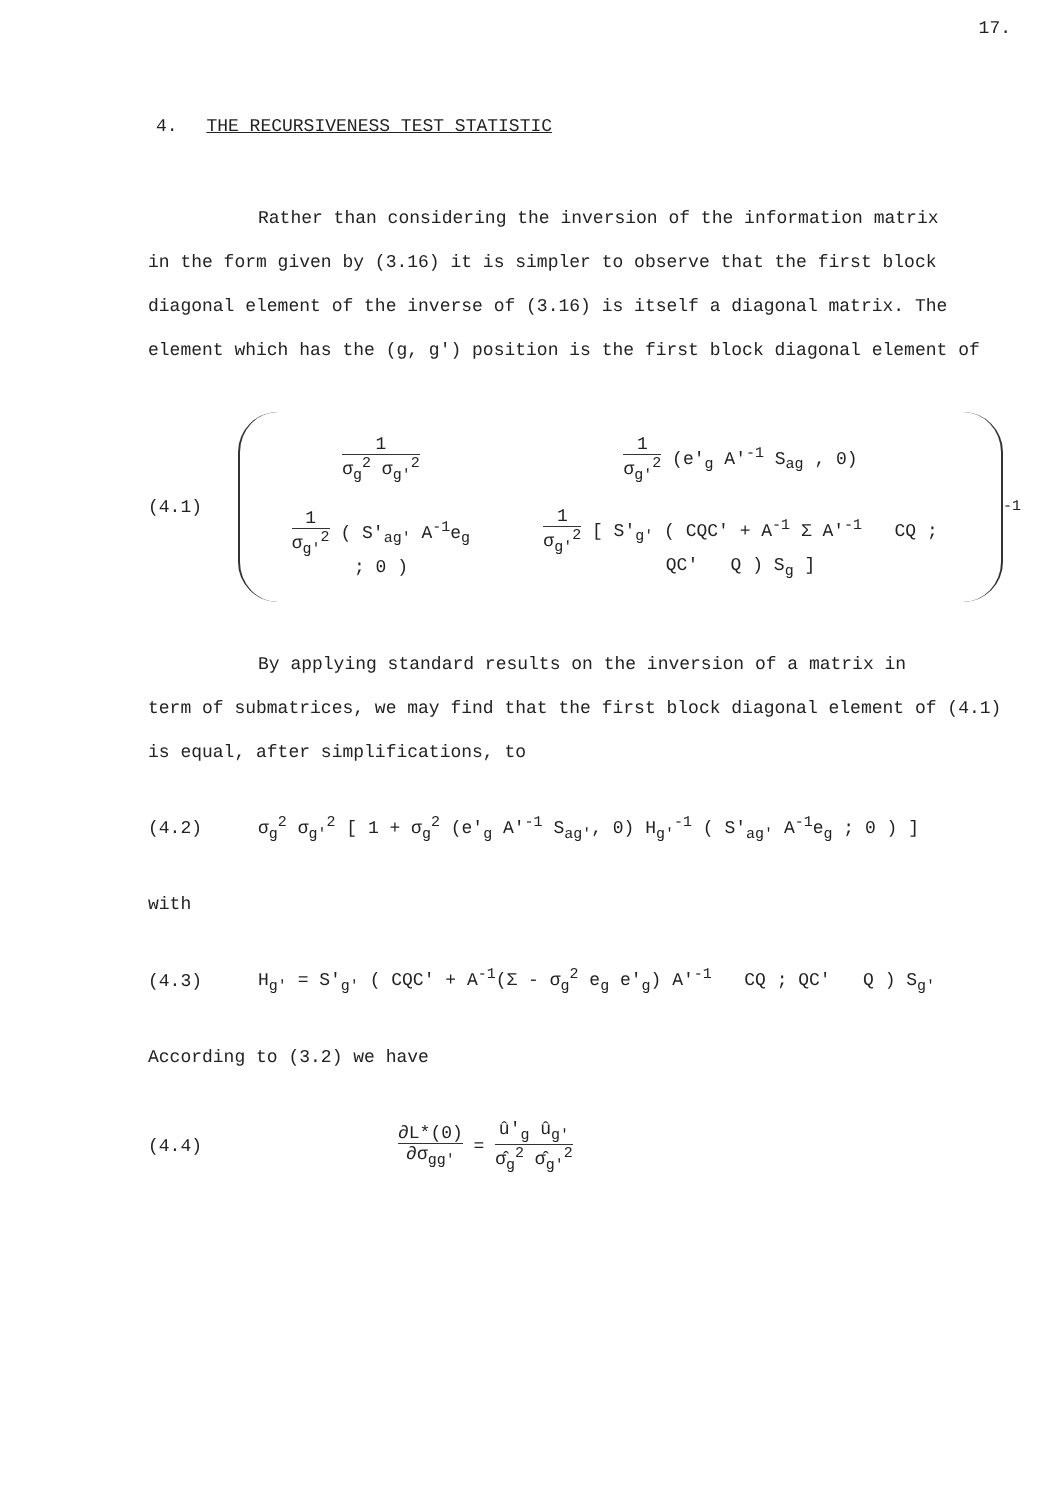17.
4. THE RECURSIVENESS TEST STATISTIC
Rather than considering the inversion of the information matrix
in the form given by (3.16) it is simpler to observe that the first block diagonal element of the inverse of (3.16) is itself a diagonal matrix. The element which has the (g, g') position is the first block diagonal element of
(4.1)
| 1 σ<sub>g</sub><sup>2</sup> σ<sub>g'</sub><sup>2</sup> | 1 σ<sub>g'</sub><sup>2</sup> (e'<sub>g</sub> A'<sup>-1</sup> S<sub>ag</sub> , 0) |
| 1 σ<sub>g'</sub><sup>2</sup> ( S'<sub>ag'</sub> A<sup>-1</sup>e<sub>g</sub> ; 0 ) | 1 σ<sub>g'</sub><sup>2</sup> [ S'<sub>g'</sub> ( CQC' + A<sup>-1</sup> Σ A'<sup>-1</sup> CQ ; QC' Q ) S<sub>g</sub> ] |
<sup>-1</sup>
By applying standard results on the inversion of a matrix in
term of submatrices, we may find that the first block diagonal element of (4.1) is equal, after simplifications, to
(4.2) σ<sub>g</sub><sup>2</sup> σ<sub>g'</sub><sup>2</sup> [ 1 + σ<sub>g</sub><sup>2</sup> (e'<sub>g</sub> A'<sup>-1</sup> S<sub>ag'</sub>, 0) H<sub>g'</sub><sup>-1</sup> ( S'<sub>ag'</sub> A<sup>-1</sup>e<sub>g</sub> ; 0 ) ]
with
(4.3) H<sub>g'</sub> = S'<sub>g'</sub> ( CQC' + A<sup>-1</sup>(Σ - σ<sub>g</sub><sup>2</sup> e<sub>g</sub> e'<sub>g</sub>) A'<sup>-1</sup> CQ ; QC' Q ) S<sub>g'</sub>
According to (3.2) we have
(4.4) ∂L*(0) ∂σ<sub>gg'</sub> = û'<sub>g</sub> û<sub>g'</sub> σ̂<sub>g</sub><sup>2</sup> σ̂<sub>g'</sub><sup>2</sup>